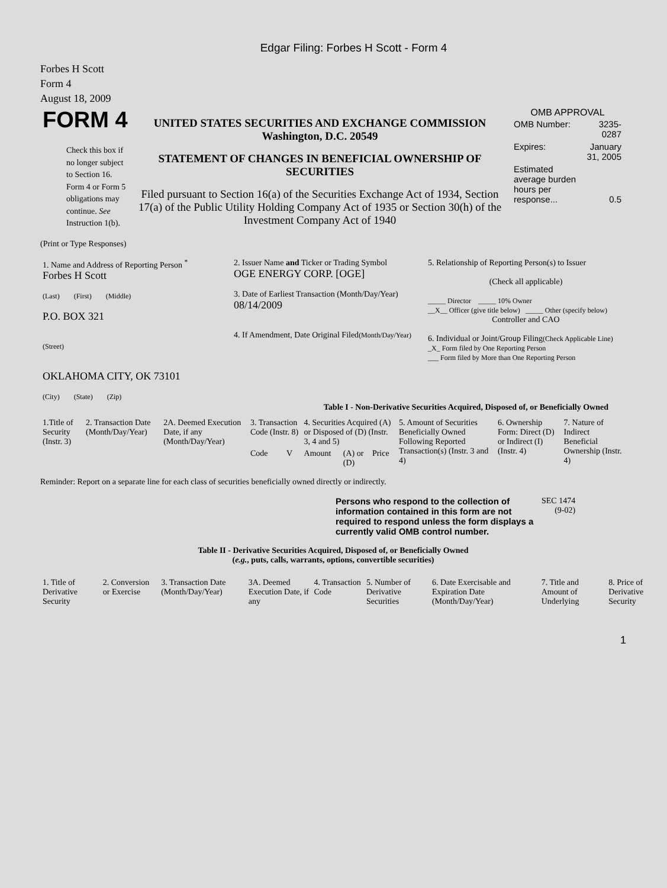Edgar Filing: Forbes H Scott - Form 4
Forbes H Scott
Form 4
August 18, 2009
| FORM 4 Check this box if no longer subject to Section 16. Form 4 or Form 5 obligations may continue. See Instruction 1(b). | UNITED STATES SECURITIES AND EXCHANGE COMMISSION Washington, D.C. 20549 STATEMENT OF CHANGES IN BENEFICIAL OWNERSHIP OF SECURITIES Filed pursuant to Section 16(a) of the Securities Exchange Act of 1934, Section 17(a) of the Public Utility Holding Company Act of 1935 or Section 30(h) of the Investment Company Act of 1940 | OMB APPROVAL / OMB Number: / 3235-0287 / / Expires: / January 31, 2005 / / Estimated average burden hours per response... / 0.5 / |
(Print or Type Responses)
| 1. Name and Address of Reporting Person <sup>*</sup> Forbes H Scott (Last) (First) (Middle) P.O. BOX 321 (Street) OKLAHOMA CITY, OK 73101 (City) (State) (Zip) | 2. Issuer Name and Ticker or Trading Symbol OGE ENERGY CORP. [OGE] 3. Date of Earliest Transaction (Month/Day/Year) 08/14/2009 4. If Amendment, Date Original Filed (Month/Day/Year) | 5. Relationship of Reporting Person(s) to Issuer (Check all applicable) _____ Director _____ 10% Owner __X__ Officer (give title below) _____ Other (specify below) Controller and CAO 6. Individual or Joint/Group Filing (Check Applicable Line) _X_ Form filed by One Reporting Person ___ Form filed by More than One Reporting Person |
Table I - Non-Derivative Securities Acquired, Disposed of, or Beneficially Owned
| 1.Title of Security (Instr. 3) | 2. Transaction Date (Month/Day/Year) | 2A. Deemed Execution Date, if any (Month/Day/Year) | 3. Transaction Code (Instr. 8) | | 4. Securities Acquired (A) or Disposed of (D) (Instr. 3, 4 and 5) | | | 5. Amount of Securities Beneficially Owned Following Reported Transaction(s) (Instr. 3 and 4) | 6. Ownership Form: Direct (D) or Indirect (I) (Instr. 4) | 7. Nature of Indirect Beneficial Ownership (Instr. 4) |
| --- | --- | --- | --- | --- | --- | --- | --- | --- | --- | --- |
| | | | Code | V | Amount | (A) or (D) | Price | | | |
Reminder: Report on a separate line for each class of securities beneficially owned directly or indirectly.
| Persons who respond to the collection of information contained in this form are not required to respond unless the form displays a currently valid OMB control number. | SEC 1474 (9-02) |
Table II - Derivative Securities Acquired, Disposed of, or Beneficially Owned
(e.g., puts, calls, warrants, options, convertible securities)
| 1. Title of Derivative Security | 2. Conversion or Exercise | 3. Transaction Date (Month/Day/Year) | 3A. Deemed Execution Date, if any | 4. Transaction Code | 5. Number of Derivative Securities | 6. Date Exercisable and Expiration Date (Month/Day/Year) | 7. Title and Amount of Underlying | 8. Price of Derivative Security |
| --- | --- | --- | --- | --- | --- | --- | --- | --- |
1